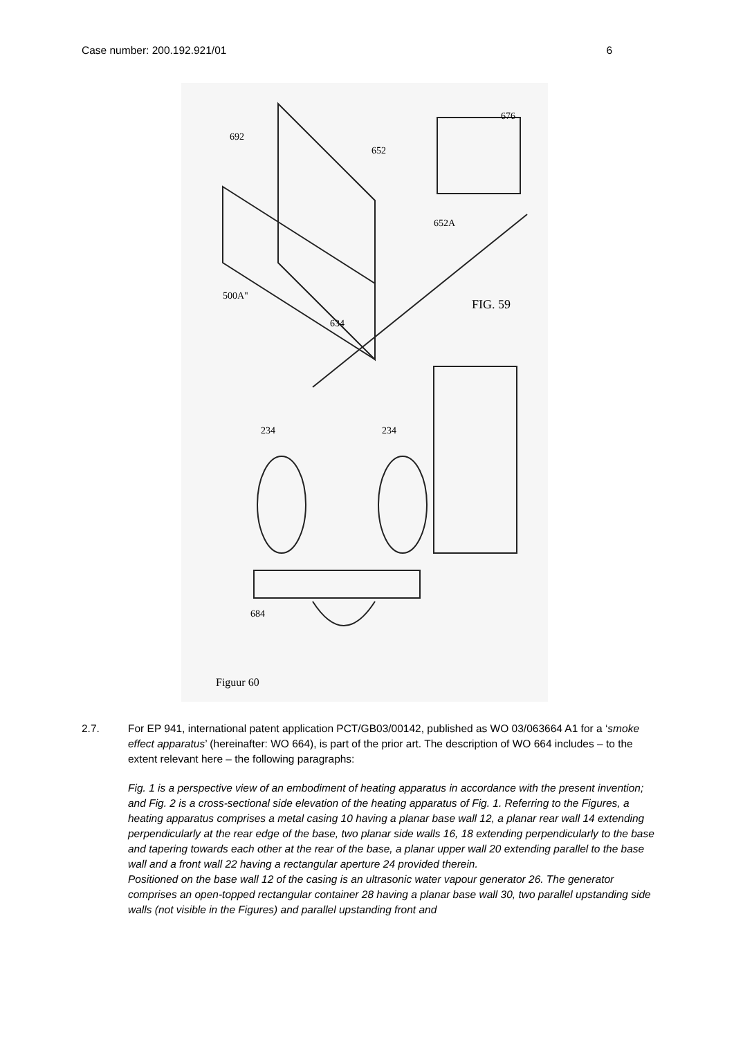Case number: 200.192.921/01 6
692
652
676
652A
500A"
FIG. 59
634
234 234
684
Figuur 60
2.7. For EP 941, international patent application PCT/GB03/00142, published as WO 03/063664 A1 for a ‘smoke effect apparatus’ (hereinafter: WO 664), is part of the prior art. The description of WO 664 includes – to the extent relevant here – the following paragraphs:
Fig. 1 is a perspective view of an embodiment of heating apparatus in accordance with the present invention; and Fig. 2 is a cross-sectional side elevation of the heating apparatus of Fig. 1. Referring to the Figures, a heating apparatus comprises a metal casing 10 having a planar base wall 12, a planar rear wall 14 extending perpendicularly at the rear edge of the base, two planar side walls 16, 18 extending perpendicularly to the base and tapering towards each other at the rear of the base, a planar upper wall 20 extending parallel to the base wall and a front wall 22 having a rectangular aperture 24 provided therein.
Positioned on the base wall 12 of the casing is an ultrasonic water vapour generator 26. The generator comprises an open-topped rectangular container 28 having a planar base wall 30, two parallel upstanding side walls (not visible in the Figures) and parallel upstanding front and